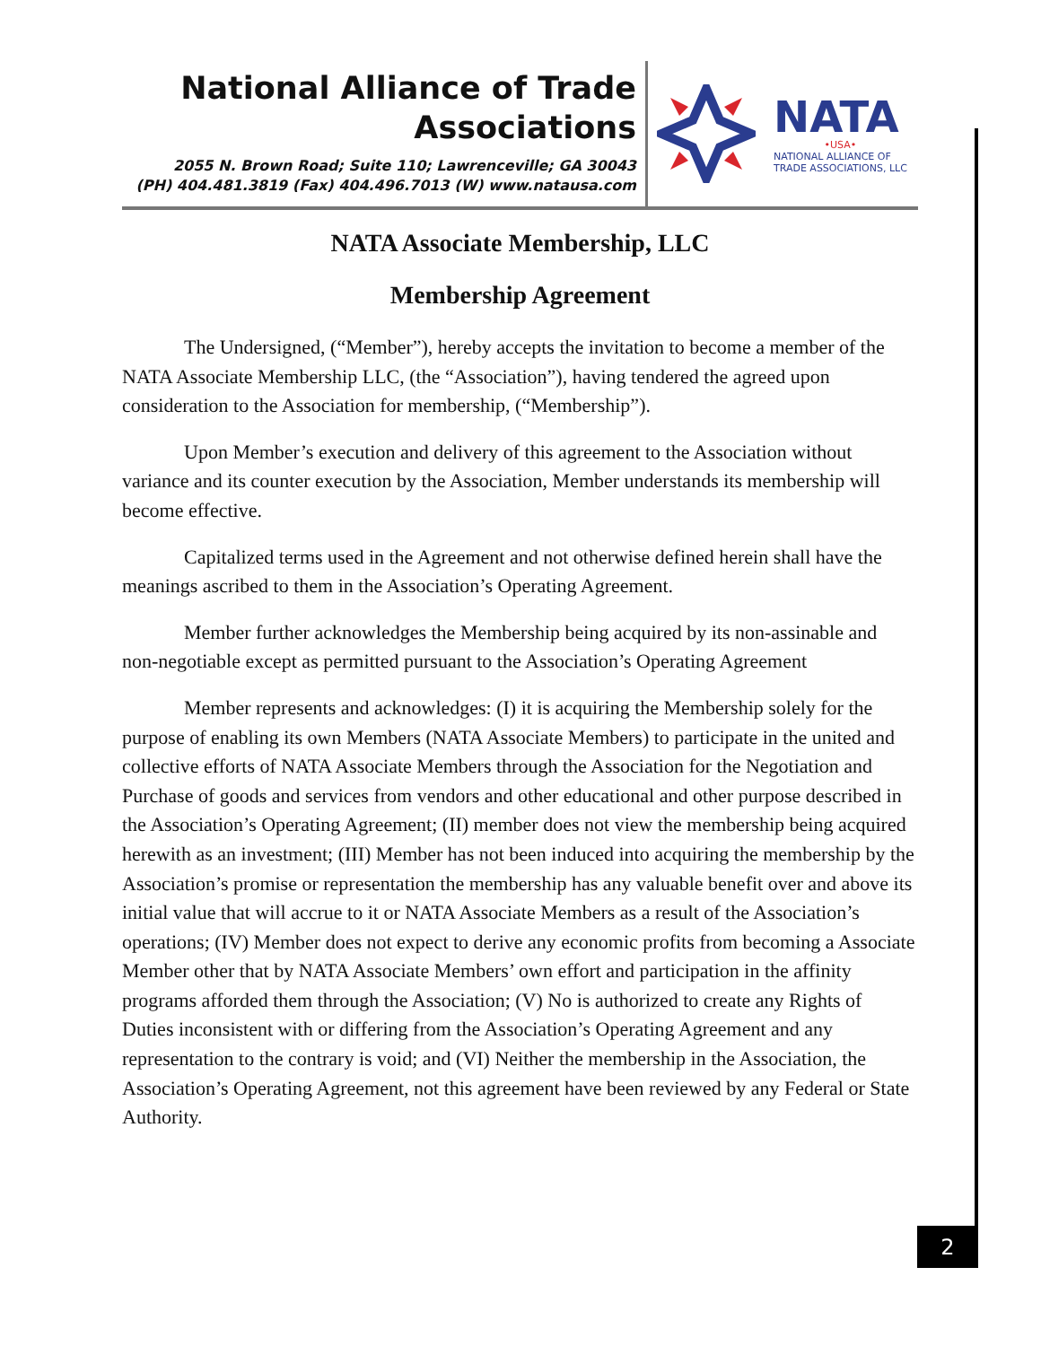National Alliance of Trade
Associations
2055 N. Brown Road; Suite 110; Lawrenceville; GA 30043
(PH) 404.481.3819 (Fax) 404.496.7013 (W) www.natausa.com
NATA
•USA•
NATIONAL ALLIANCE OF
TRADE ASSOCIATIONS, LLC
NATA Associate Membership, LLC
Membership Agreement
The Undersigned, (“Member”), hereby accepts the invitation to become a member of the NATA Associate Membership LLC, (the “Association”), having tendered the agreed upon consideration to the Association for membership, (“Membership”).
Upon Member’s execution and delivery of this agreement to the Association without variance and its counter execution by the Association, Member understands its membership will become effective.
Capitalized terms used in the Agreement and not otherwise defined herein shall have the meanings ascribed to them in the Association’s Operating Agreement.
Member further acknowledges the Membership being acquired by its non-assinable and non-negotiable except as permitted pursuant to the Association’s Operating Agreement
Member represents and acknowledges: (I) it is acquiring the Membership solely for the purpose of enabling its own Members (NATA Associate Members) to participate in the united and collective efforts of NATA Associate Members through the Association for the Negotiation and Purchase of goods and services from vendors and other educational and other purpose described in the Association’s Operating Agreement; (II) member does not view the membership being acquired herewith as an investment; (III) Member has not been induced into acquiring the membership by the Association’s promise or representation the membership has any valuable benefit over and above its initial value that will accrue to it or NATA Associate Members as a result of the Association’s operations; (IV) Member does not expect to derive any economic profits from becoming a Associate Member other that by NATA Associate Members’ own effort and participation in the affinity programs afforded them through the Association; (V) No is authorized to create any Rights of Duties inconsistent with or differing from the Association’s Operating Agreement and any representation to the contrary is void; and (VI) Neither the membership in the Association, the Association’s Operating Agreement, not this agreement have been reviewed by any Federal or State Authority.
2